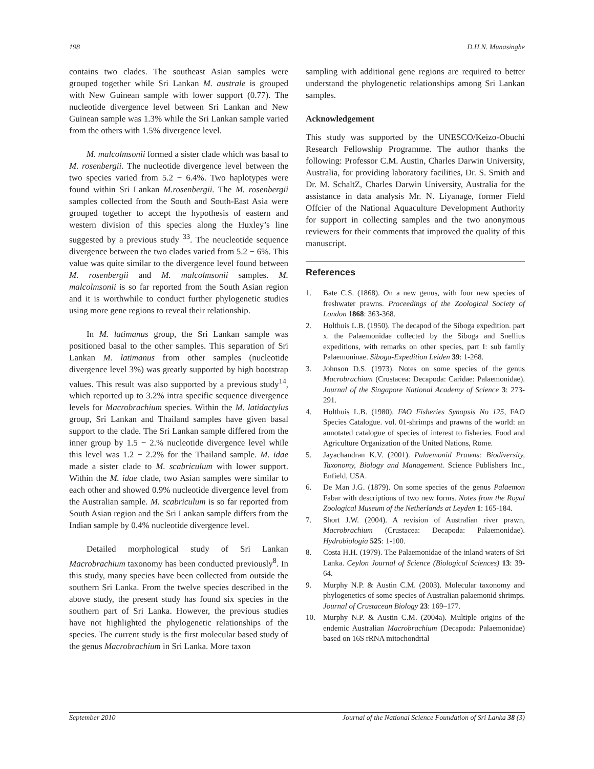198 D.H.N. Munasinghe
contains two clades. The southeast Asian samples were grouped together while Sri Lankan M. australe is grouped with New Guinean sample with lower support (0.77). The nucleotide divergence level between Sri Lankan and New Guinean sample was 1.3% while the Sri Lankan sample varied from the others with 1.5% divergence level.
M. malcolmsonii formed a sister clade which was basal to M. rosenbergii. The nucleotide divergence level between the two species varied from 5.2 − 6.4%. Two haplotypes were found within Sri Lankan M.rosenbergii. The M. rosenbergii samples collected from the South and South-East Asia were grouped together to accept the hypothesis of eastern and western division of this species along the Huxley’s line suggested by a previous study <sup>33</sup>. The neucleotide sequence divergence between the two clades varied from 5.2 − 6%. This value was quite similar to the divergence level found between M. rosenbergii and M. malcolmsonii samples. M. malcolmsonii is so far reported from the South Asian region and it is worthwhile to conduct further phylogenetic studies using more gene regions to reveal their relationship.
In M. latimanus group, the Sri Lankan sample was positioned basal to the other samples. This separation of Sri Lankan M. latimanus from other samples (nucleotide divergence level 3%) was greatly supported by high bootstrap values. This result was also supported by a previous study<sup>14</sup>, which reported up to 3.2% intra specific sequence divergence levels for Macrobrachium species. Within the M. latidactylus group, Sri Lankan and Thailand samples have given basal support to the clade. The Sri Lankan sample differed from the inner group by 1.5 − 2.% nucleotide divergence level while this level was 1.2 − 2.2% for the Thailand sample. M. idae made a sister clade to M. scabriculum with lower support. Within the M. idae clade, two Asian samples were similar to each other and showed 0.9% nucleotide divergence level from the Australian sample. M. scabriculum is so far reported from South Asian region and the Sri Lankan sample differs from the Indian sample by 0.4% nucleotide divergence level.
Detailed morphological study of Sri Lankan Macrobrachium taxonomy has been conducted previously<sup>8</sup>. In this study, many species have been collected from outside the southern Sri Lanka. From the twelve species described in the above study, the present study has found six species in the southern part of Sri Lanka. However, the previous studies have not highlighted the phylogenetic relationships of the species. The current study is the first molecular based study of the genus Macrobrachium in Sri Lanka. More taxon
sampling with additional gene regions are required to better understand the phylogenetic relationships among Sri Lankan samples.
Acknowledgement
This study was supported by the UNESCO/Keizo-Obuchi Research Fellowship Programme. The author thanks the following: Professor C.M. Austin, Charles Darwin University, Australia, for providing laboratory facilities, Dr. S. Smith and Dr. M. SchaltZ, Charles Darwin University, Australia for the assistance in data analysis Mr. N. Liyanage, former Field Offcier of the National Aquaculture Development Authority for support in collecting samples and the two anonymous reviewers for their comments that improved the quality of this manuscript.
References
1. Bate C.S. (1868). On a new genus, with four new species of freshwater prawns. Proceedings of the Zoological Society of London 1868: 363-368.
2. Holthuis L.B. (1950). The decapod of the Siboga expedition. part x. the Palaemonidae collected by the Siboga and Snellius expeditions, with remarks on other species, part I: sub family Palaemoninae. Siboga-Expedition Leiden 39: 1-268.
3. Johnson D.S. (1973). Notes on some species of the genus Macrobrachium (Crustacea: Decapoda: Caridae: Palaemonidae). Journal of the Singapore National Academy of Science 3: 273-291.
4. Holthuis L.B. (1980). FAO Fisheries Synopsis No 125, FAO Species Catalogue. vol. 01-shrimps and prawns of the world: an annotated catalogue of species of interest to fisheries. Food and Agriculture Organization of the United Nations, Rome.
5. Jayachandran K.V. (2001). Palaemonid Prawns: Biodiversity, Taxonomy, Biology and Management. Science Publishers Inc., Enfield, USA.
6. De Man J.G. (1879). On some species of the genus Palaemon Fabar with descriptions of two new forms. Notes from the Royal Zoological Museum of the Netherlands at Leyden 1: 165-184.
7. Short J.W. (2004). A revision of Australian river prawn, Macrobrachium (Crustacea: Decapoda: Palaemonidae). Hydrobiologia 525: 1-100.
8. Costa H.H. (1979). The Palaemonidae of the inland waters of Sri Lanka. Ceylon Journal of Science (Biological Sciences) 13: 39-64.
9. Murphy N.P. & Austin C.M. (2003). Molecular taxonomy and phylogenetics of some species of Australian palaemonid shrimps. Journal of Crustacean Biology 23: 169–177.
10. Murphy N.P. & Austin C.M. (2004a). Multiple origins of the endemic Australian Macrobrachium (Decapoda: Palaemonidae) based on 16S rRNA mitochondrial
September 2010 Journal of the National Science Foundation of Sri Lanka 38 (3)